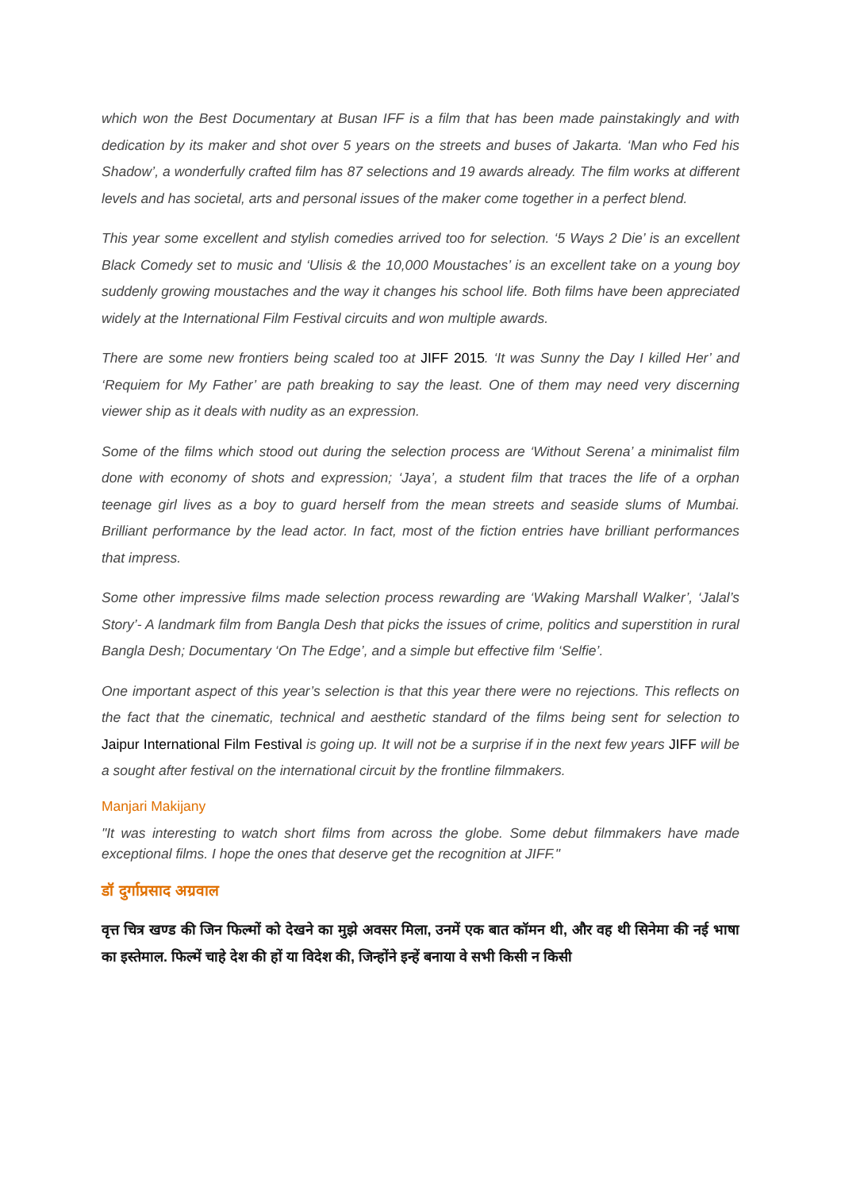which won the Best Documentary at Busan IFF is a film that has been made painstakingly and with dedication by its maker and shot over 5 years on the streets and buses of Jakarta. ‘Man who Fed his Shadow’, a wonderfully crafted film has 87 selections and 19 awards already. The film works at different levels and has societal, arts and personal issues of the maker come together in a perfect blend.
This year some excellent and stylish comedies arrived too for selection. ‘5 Ways 2 Die’ is an excellent Black Comedy set to music and ‘Ulisis & the 10,000 Moustaches’ is an excellent take on a young boy suddenly growing moustaches and the way it changes his school life. Both films have been appreciated widely at the International Film Festival circuits and won multiple awards.
There are some new frontiers being scaled too at JIFF 2015. ‘It was Sunny the Day I killed Her’ and ‘Requiem for My Father’ are path breaking to say the least. One of them may need very discerning viewer ship as it deals with nudity as an expression.
Some of the films which stood out during the selection process are ‘Without Serena’ a minimalist film done with economy of shots and expression; ‘Jaya’, a student film that traces the life of a orphan teenage girl lives as a boy to guard herself from the mean streets and seaside slums of Mumbai. Brilliant performance by the lead actor. In fact, most of the fiction entries have brilliant performances that impress.
Some other impressive films made selection process rewarding are ‘Waking Marshall Walker’, ‘Jalal’s Story’- A landmark film from Bangla Desh that picks the issues of crime, politics and superstition in rural Bangla Desh; Documentary ‘On The Edge’, and a simple but effective film ‘Selfie’.
One important aspect of this year’s selection is that this year there were no rejections. This reflects on the fact that the cinematic, technical and aesthetic standard of the films being sent for selection to Jaipur International Film Festival is going up. It will not be a surprise if in the next few years JIFF will be a sought after festival on the international circuit by the frontline filmmakers.
Manjari Makijany
"It was interesting to watch short films from across the globe. Some debut filmmakers have made exceptional films. I hope the ones that deserve get the recognition at JIFF."
डॉ दुर्गाप्रसाद अग्रवाल
वृत्त चित्र खण्ड की जिन फिल्मों को देखने का मुझे अवसर मिला, उनमें एक बात कॉमन थी, और वह थी सिनेमा की नई भाषा का इस्तेमाल. फिल्में चाहे देश की हों या विदेश की, जिन्होंने इन्हें बनाया वे सभी किसी न किसी